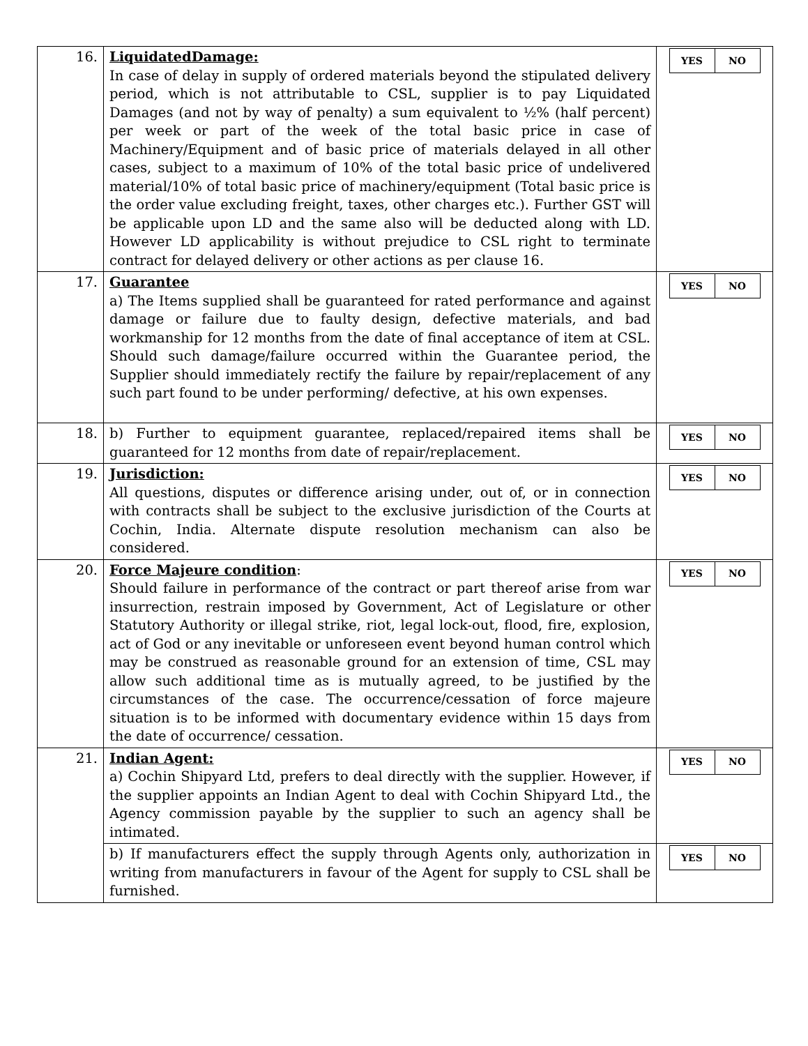| 16. | LiquidatedDamage: In case of delay in supply of ordered materials beyond the stipulated delivery period, which is not attributable to CSL, supplier is to pay Liquidated Damages (and not by way of penalty) a sum equivalent to ½% (half percent) per week or part of the week of the total basic price in case of Machinery/Equipment and of basic price of materials delayed in all other cases, subject to a maximum of 10% of the total basic price of undelivered material/10% of total basic price of machinery/equipment (Total basic price is the order value excluding freight, taxes, other charges etc.). Further GST will be applicable upon LD and the same also will be deducted along with LD. However LD applicability is without prejudice to CSL right to terminate contract for delayed delivery or other actions as per clause 16. | / YES / NO / |
| 17. | Guarantee a) The Items supplied shall be guaranteed for rated performance and against damage or failure due to faulty design, defective materials, and bad workmanship for 12 months from the date of final acceptance of item at CSL. Should such damage/failure occurred within the Guarantee period, the Supplier should immediately rectify the failure by repair/replacement of any such part found to be under performing/ defective, at his own expenses. | / YES / NO / |
| 18. | b) Further to equipment guarantee, replaced/repaired items shall be guaranteed for 12 months from date of repair/replacement. | / YES / NO / |
| 19. | Jurisdiction: All questions, disputes or difference arising under, out of, or in connection with contracts shall be subject to the exclusive jurisdiction of the Courts at Cochin, India. Alternate dispute resolution mechanism can also be considered. | / YES / NO / |
| 20. | Force Majeure condition : Should failure in performance of the contract or part thereof arise from war insurrection, restrain imposed by Government, Act of Legislature or other Statutory Authority or illegal strike, riot, legal lock-out, flood, fire, explosion, act of God or any inevitable or unforeseen event beyond human control which may be construed as reasonable ground for an extension of time, CSL may allow such additional time as is mutually agreed, to be justified by the circumstances of the case. The occurrence/cessation of force majeure situation is to be informed with documentary evidence within 15 days from the date of occurrence/ cessation. | / YES / NO / |
| 21. | Indian Agent: a) Cochin Shipyard Ltd, prefers to deal directly with the supplier. However, if the supplier appoints an Indian Agent to deal with Cochin Shipyard Ltd., the Agency commission payable by the supplier to such an agency shall be intimated. | / YES / NO / |
| | b) If manufacturers effect the supply through Agents only, authorization in writing from manufacturers in favour of the Agent for supply to CSL shall be furnished. | / YES / NO / |